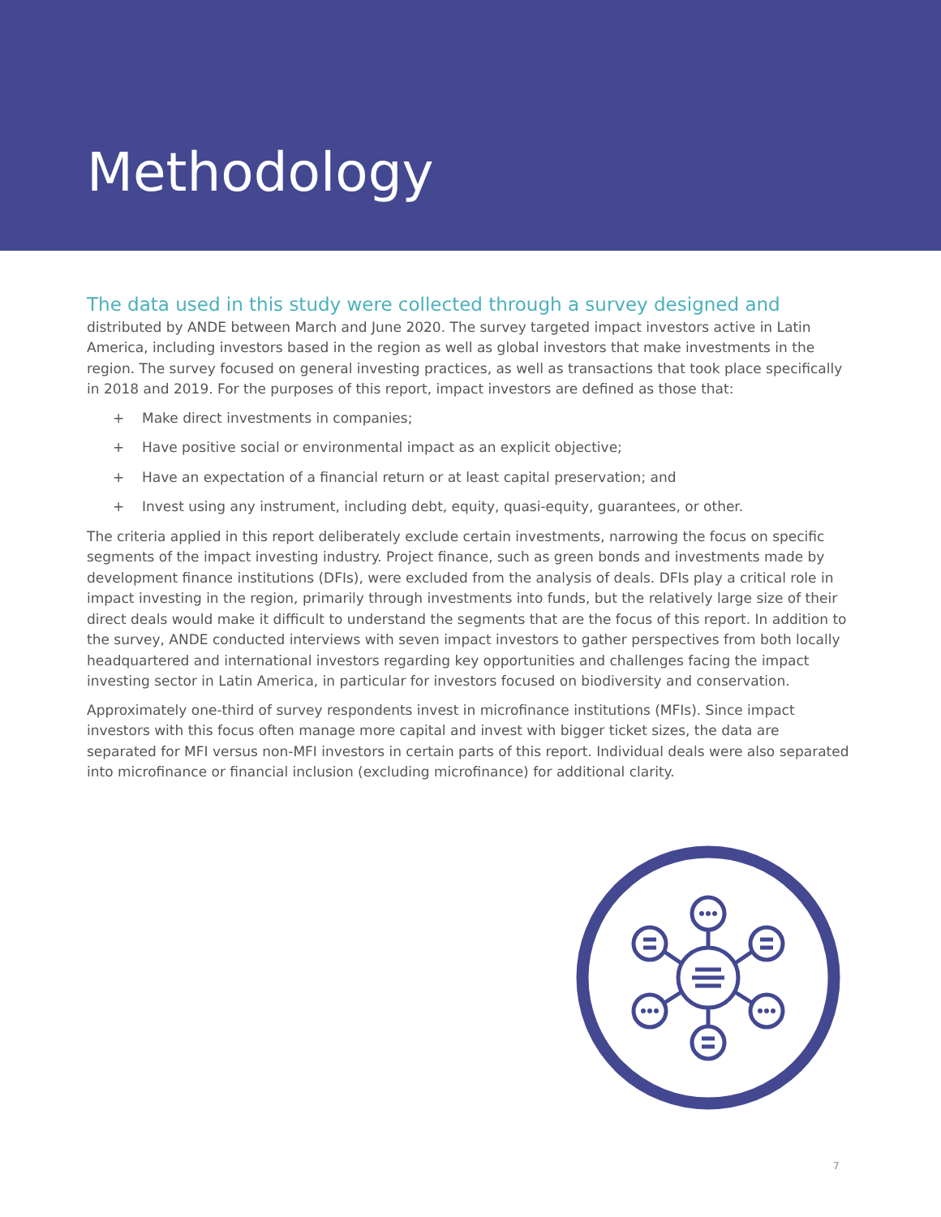Methodology
The data used in this study were collected through a survey designed and
distributed by ANDE between March and June 2020. The survey targeted impact investors active in Latin America, including investors based in the region as well as global investors that make investments in the region. The survey focused on general investing practices, as well as transactions that took place specifically in 2018 and 2019. For the purposes of this report, impact investors are defined as those that:
+ Make direct investments in companies;
+ Have positive social or environmental impact as an explicit objective;
+ Have an expectation of a financial return or at least capital preservation; and
+ Invest using any instrument, including debt, equity, quasi-equity, guarantees, or other.
The criteria applied in this report deliberately exclude certain investments, narrowing the focus on specific segments of the impact investing industry. Project finance, such as green bonds and investments made by development finance institutions (DFIs), were excluded from the analysis of deals. DFIs play a critical role in impact investing in the region, primarily through investments into funds, but the relatively large size of their direct deals would make it difficult to understand the segments that are the focus of this report. In addition to the survey, ANDE conducted interviews with seven impact investors to gather perspectives from both locally headquartered and international investors regarding key opportunities and challenges facing the impact investing sector in Latin America, in particular for investors focused on biodiversity and conservation.
Approximately one-third of survey respondents invest in microfinance institutions (MFIs). Since impact investors with this focus often manage more capital and invest with bigger ticket sizes, the data are separated for MFI versus non-MFI investors in certain parts of this report. Individual deals were also separated into microfinance or financial inclusion (excluding microfinance) for additional clarity.
7